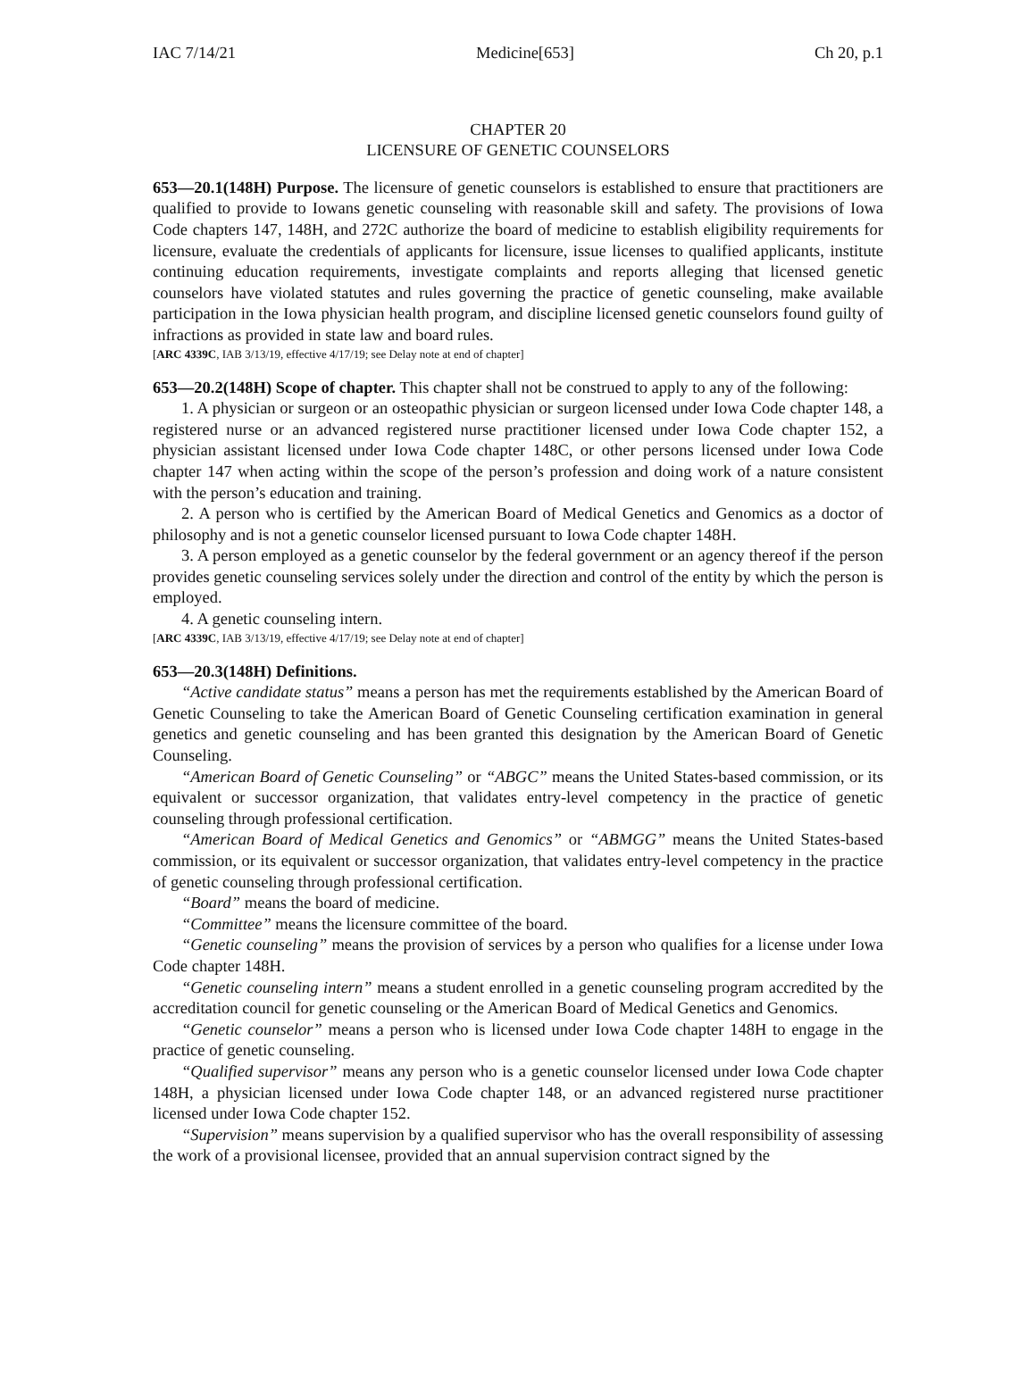IAC 7/14/21 Medicine[653] Ch 20, p.1
CHAPTER 20
LICENSURE OF GENETIC COUNSELORS
653—20.1(148H) Purpose. The licensure of genetic counselors is established to ensure that practitioners are qualified to provide to Iowans genetic counseling with reasonable skill and safety. The provisions of Iowa Code chapters 147, 148H, and 272C authorize the board of medicine to establish eligibility requirements for licensure, evaluate the credentials of applicants for licensure, issue licenses to qualified applicants, institute continuing education requirements, investigate complaints and reports alleging that licensed genetic counselors have violated statutes and rules governing the practice of genetic counseling, make available participation in the Iowa physician health program, and discipline licensed genetic counselors found guilty of infractions as provided in state law and board rules.
[ARC 4339C, IAB 3/13/19, effective 4/17/19; see Delay note at end of chapter]
653—20.2(148H) Scope of chapter. This chapter shall not be construed to apply to any of the following:
1. A physician or surgeon or an osteopathic physician or surgeon licensed under Iowa Code chapter 148, a registered nurse or an advanced registered nurse practitioner licensed under Iowa Code chapter 152, a physician assistant licensed under Iowa Code chapter 148C, or other persons licensed under Iowa Code chapter 147 when acting within the scope of the person’s profession and doing work of a nature consistent with the person’s education and training.
2. A person who is certified by the American Board of Medical Genetics and Genomics as a doctor of philosophy and is not a genetic counselor licensed pursuant to Iowa Code chapter 148H.
3. A person employed as a genetic counselor by the federal government or an agency thereof if the person provides genetic counseling services solely under the direction and control of the entity by which the person is employed.
4. A genetic counseling intern.
[ARC 4339C, IAB 3/13/19, effective 4/17/19; see Delay note at end of chapter]
653—20.3(148H) Definitions.
“Active candidate status” means a person has met the requirements established by the American Board of Genetic Counseling to take the American Board of Genetic Counseling certification examination in general genetics and genetic counseling and has been granted this designation by the American Board of Genetic Counseling.
“American Board of Genetic Counseling” or “ABGC” means the United States-based commission, or its equivalent or successor organization, that validates entry-level competency in the practice of genetic counseling through professional certification.
“American Board of Medical Genetics and Genomics” or “ABMGG” means the United States-based commission, or its equivalent or successor organization, that validates entry-level competency in the practice of genetic counseling through professional certification.
“Board” means the board of medicine.
“Committee” means the licensure committee of the board.
“Genetic counseling” means the provision of services by a person who qualifies for a license under Iowa Code chapter 148H.
“Genetic counseling intern” means a student enrolled in a genetic counseling program accredited by the accreditation council for genetic counseling or the American Board of Medical Genetics and Genomics.
“Genetic counselor” means a person who is licensed under Iowa Code chapter 148H to engage in the practice of genetic counseling.
“Qualified supervisor” means any person who is a genetic counselor licensed under Iowa Code chapter 148H, a physician licensed under Iowa Code chapter 148, or an advanced registered nurse practitioner licensed under Iowa Code chapter 152.
“Supervision” means supervision by a qualified supervisor who has the overall responsibility of assessing the work of a provisional licensee, provided that an annual supervision contract signed by the